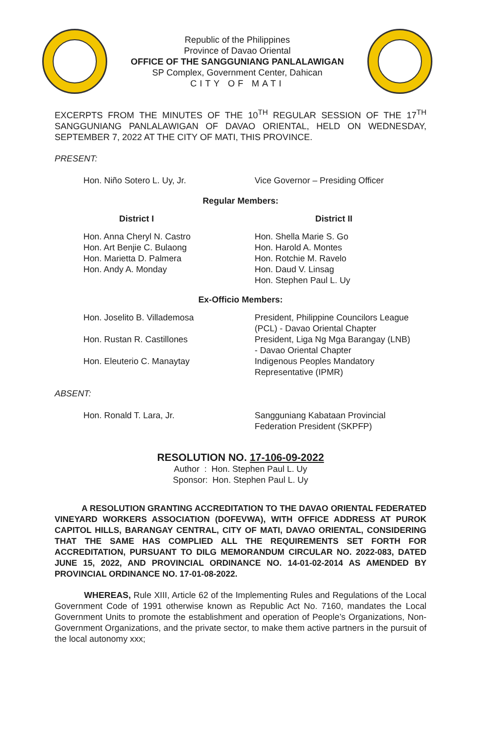Republic of the Philippines
Province of Davao Oriental
OFFICE OF THE SANGGUNIANG PANLALAWIGAN
SP Complex, Government Center, Dahican
CITY OF MATI
EXCERPTS FROM THE MINUTES OF THE 10<sup>TH</sup> REGULAR SESSION OF THE 17<sup>TH</sup> SANGGUNIANG PANLALAWIGAN OF DAVAO ORIENTAL, HELD ON WEDNESDAY, SEPTEMBER 7, 2022 AT THE CITY OF MATI, THIS PROVINCE.
PRESENT:
Hon. Niño Sotero L. Uy, Jr. Vice Governor – Presiding Officer
Regular Members:
District I District II
Hon. Anna Cheryl N. Castro
Hon. Art Benjie C. Bulaong
Hon. Marietta D. Palmera
Hon. Andy A. Monday
Hon. Shella Marie S. Go
Hon. Harold A. Montes
Hon. Rotchie M. Ravelo
Hon. Daud V. Linsag
Hon. Stephen Paul L. Uy
Ex-Officio Members:
Hon. Joselito B. Villademosa President, Philippine Councilors League
(PCL) - Davao Oriental Chapter
Hon. Rustan R. Castillones President, Liga Ng Mga Barangay (LNB)
- Davao Oriental Chapter
Hon. Eleuterio C. Manaytay Indigenous Peoples Mandatory
Representative (IPMR)
ABSENT:
Hon. Ronald T. Lara, Jr. Sangguniang Kabataan Provincial
Federation President (SKPFP)
RESOLUTION NO. 17-106-09-2022
Author : Hon. Stephen Paul L. Uy
Sponsor: Hon. Stephen Paul L. Uy
A RESOLUTION GRANTING ACCREDITATION TO THE DAVAO ORIENTAL FEDERATED VINEYARD WORKERS ASSOCIATION (DOFEVWA), WITH OFFICE ADDRESS AT PUROK CAPITOL HILLS, BARANGAY CENTRAL, CITY OF MATI, DAVAO ORIENTAL, CONSIDERING THAT THE SAME HAS COMPLIED ALL THE REQUIREMENTS SET FORTH FOR ACCREDITATION, PURSUANT TO DILG MEMORANDUM CIRCULAR NO. 2022-083, DATED JUNE 15, 2022, AND PROVINCIAL ORDINANCE NO. 14-01-02-2014 AS AMENDED BY PROVINCIAL ORDINANCE NO. 17-01-08-2022.
WHEREAS, Rule XIII, Article 62 of the Implementing Rules and Regulations of the Local Government Code of 1991 otherwise known as Republic Act No. 7160, mandates the Local Government Units to promote the establishment and operation of People’s Organizations, Non-Government Organizations, and the private sector, to make them active partners in the pursuit of the local autonomy xxx;